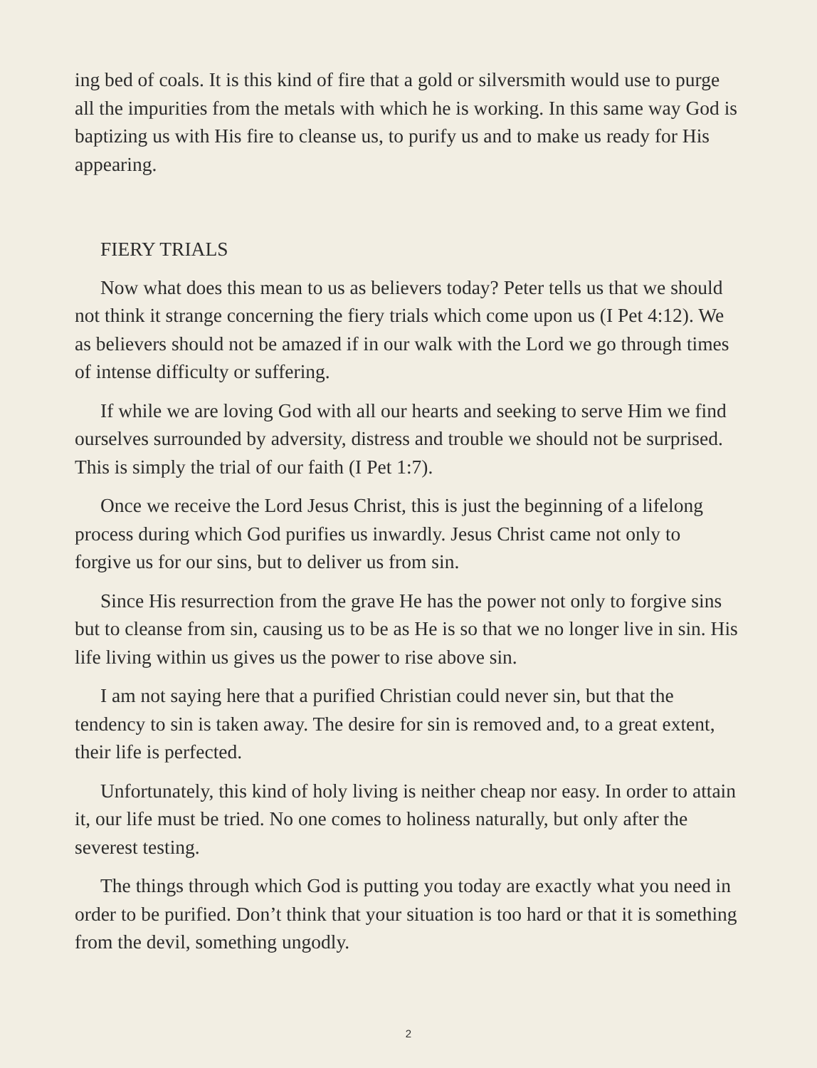ing bed of coals. It is this kind of fire that a gold or silversmith would use to purge all the impurities from the metals with which he is working. In this same way God is baptizing us with His fire to cleanse us, to purify us and to make us ready for His appearing.
FIERY TRIALS
Now what does this mean to us as believers today? Peter tells us that we should not think it strange concerning the fiery trials which come upon us (I Pet 4:12). We as believers should not be amazed if in our walk with the Lord we go through times of intense difficulty or suffering.
If while we are loving God with all our hearts and seeking to serve Him we find ourselves surrounded by adversity, distress and trouble we should not be surprised. This is simply the trial of our faith (I Pet 1:7).
Once we receive the Lord Jesus Christ, this is just the beginning of a lifelong process during which God purifies us inwardly. Jesus Christ came not only to forgive us for our sins, but to deliver us from sin.
Since His resurrection from the grave He has the power not only to forgive sins but to cleanse from sin, causing us to be as He is so that we no longer live in sin. His life living within us gives us the power to rise above sin.
I am not saying here that a purified Christian could never sin, but that the tendency to sin is taken away. The desire for sin is removed and, to a great extent, their life is perfected.
Unfortunately, this kind of holy living is neither cheap nor easy. In order to attain it, our life must be tried. No one comes to holiness naturally, but only after the severest testing.
The things through which God is putting you today are exactly what you need in order to be purified. Don’t think that your situation is too hard or that it is something from the devil, something ungodly.
2